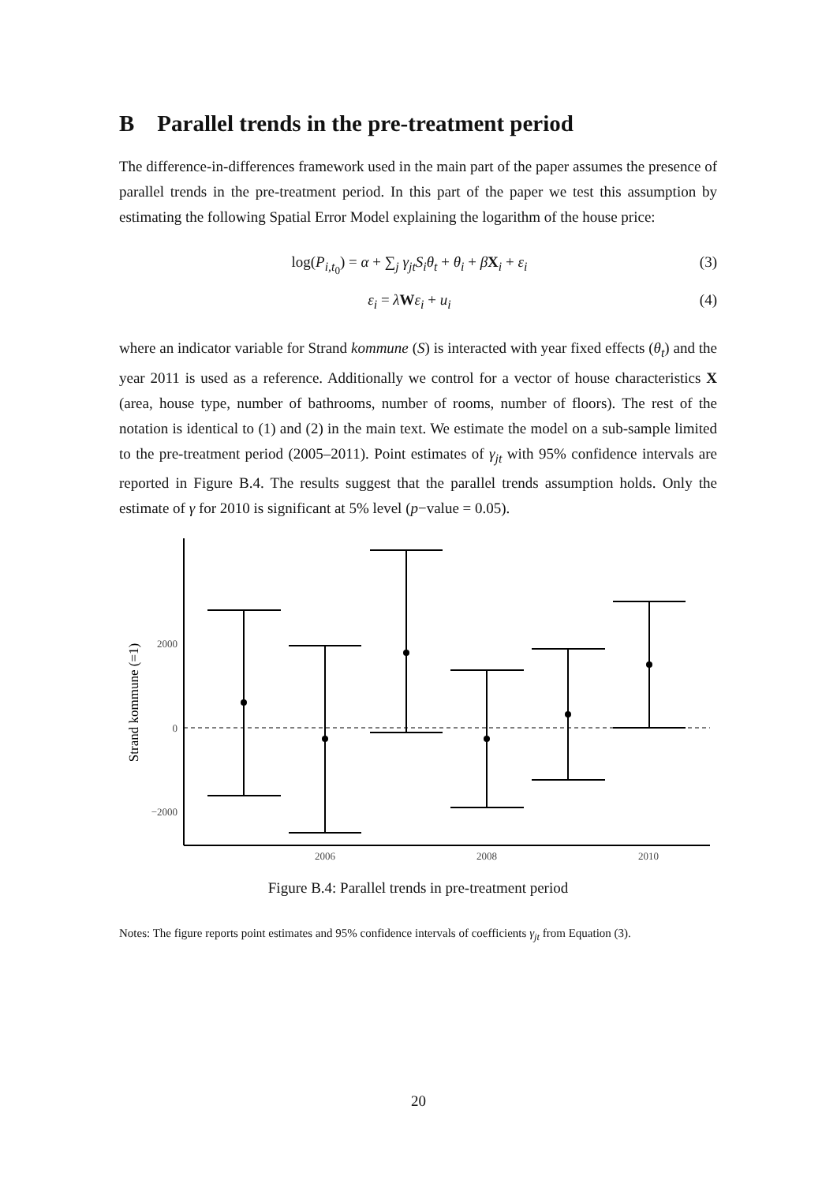B Parallel trends in the pre-treatment period
The difference-in-differences framework used in the main part of the paper assumes the presence of parallel trends in the pre-treatment period. In this part of the paper we test this assumption by estimating the following Spatial Error Model explaining the logarithm of the house price:
log(P<sub>i,t<sub>0</sub></sub>) = α + ∑<sub>j</sub> γ<sub>jt</sub>S<sub>i</sub>θ<sub>t</sub> + θ<sub>i</sub> + βX<sub>i</sub> + ε<sub>i</sub> (3)
ε<sub>i</sub> = λWε<sub>i</sub> + u<sub>i</sub> (4)
where an indicator variable for Strand kommune (S) is interacted with year fixed effects (θ<sub>t</sub>) and the year 2011 is used as a reference. Additionally we control for a vector of house characteristics X (area, house type, number of bathrooms, number of rooms, number of floors). The rest of the notation is identical to (1) and (2) in the main text. We estimate the model on a sub-sample limited to the pre-treatment period (2005–2011). Point estimates of γ<sub>jt</sub> with 95% confidence intervals are reported in Figure B.4. The results suggest that the parallel trends assumption holds. Only the estimate of γ for 2010 is significant at 5% level (p−value = 0.05).
2000
0
−2000
2006
2008
2010
Strand kommune (=1)
Figure B.4: Parallel trends in pre-treatment period
Notes: The figure reports point estimates and 95% confidence intervals of coefficients γ<sub>jt</sub> from Equation (3).
20